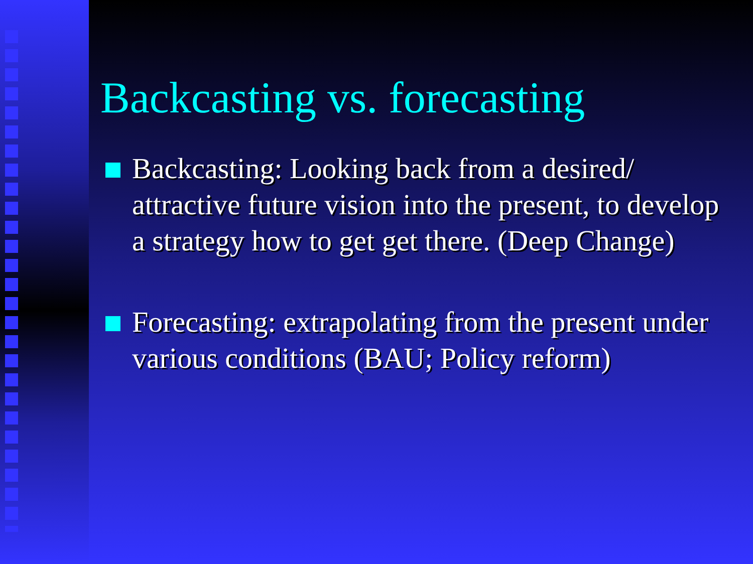Backcasting vs. forecasting
Backcasting: Looking back from a desired/ attractive future vision into the present, to develop a strategy how to get get there. (Deep Change)
Forecasting: extrapolating from the present under various conditions (BAU; Policy reform)